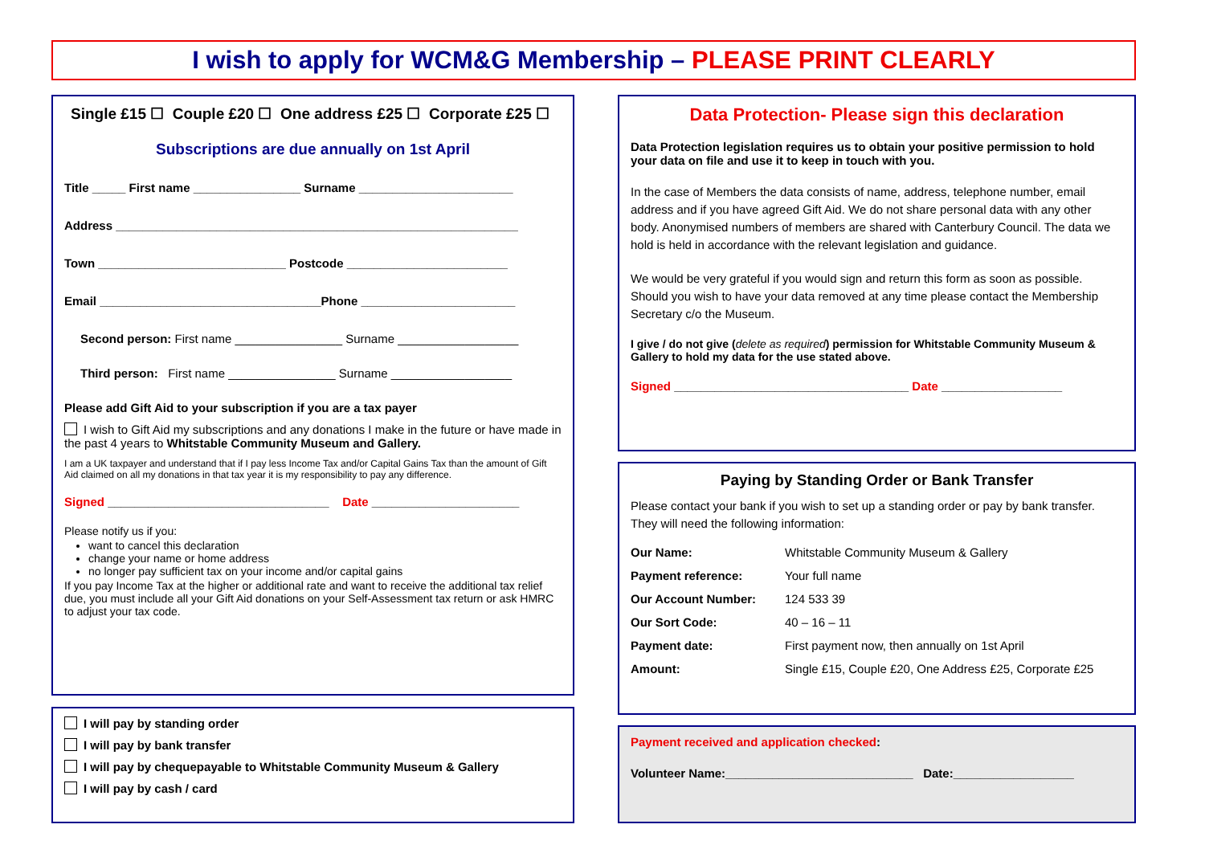I wish to apply for WCM&G Membership – PLEASE PRINT CLEARLY
Single £15 ☐ Couple £20 ☐ One address £25 ☐ Corporate £25 ☐
Subscriptions are due annually on 1st April
Title _____ First name ________________ Surname _______________________
Address ____________________________________________________________
Town ____________________________ Postcode ________________________
Email _________________________________Phone _______________________
Second person: First name ________________ Surname __________________
Third person: First name ________________ Surname __________________
Please add Gift Aid to your subscription if you are a tax payer
I wish to Gift Aid my subscriptions and any donations I make in the future or have made in the past 4 years to Whitstable Community Museum and Gallery.
I am a UK taxpayer and understand that if I pay less Income Tax and/or Capital Gains Tax than the amount of Gift Aid claimed on all my donations in that tax year it is my responsibility to pay any difference.
Signed _________________________________ Date ______________________
Please notify us if you:
want to cancel this declaration
change your name or home address
no longer pay sufficient tax on your income and/or capital gains
If you pay Income Tax at the higher or additional rate and want to receive the additional tax relief due, you must include all your Gift Aid donations on your Self-Assessment tax return or ask HMRC to adjust your tax code.
I will pay by standing order
I will pay by bank transfer
I will pay by chequepayable to Whitstable Community Museum & Gallery
I will pay by cash / card
Data Protection- Please sign this declaration
Data Protection legislation requires us to obtain your positive permission to hold your data on file and use it to keep in touch with you.
In the case of Members the data consists of name, address, telephone number, email address and if you have agreed Gift Aid. We do not share personal data with any other body. Anonymised numbers of members are shared with Canterbury Council. The data we hold is held in accordance with the relevant legislation and guidance.
We would be very grateful if you would sign and return this form as soon as possible. Should you wish to have your data removed at any time please contact the Membership Secretary c/o the Museum.
I give / do not give (delete as required) permission for Whitstable Community Museum & Gallery to hold my data for the use stated above.
Signed ___________________________________ Date __________________
Paying by Standing Order or Bank Transfer
Please contact your bank if you wish to set up a standing order or pay by bank transfer. They will need the following information:
| Our Name: | Whitstable Community Museum & Gallery |
| Payment reference: | Your full name |
| Our Account Number: | 124 533 39 |
| Our Sort Code: | 40 – 16 – 11 |
| Payment date: | First payment now, then annually on 1st April |
| Amount: | Single £15, Couple £20, One Address £25, Corporate £25 |
Payment received and application checked:
Volunteer Name:____________________________ Date:__________________